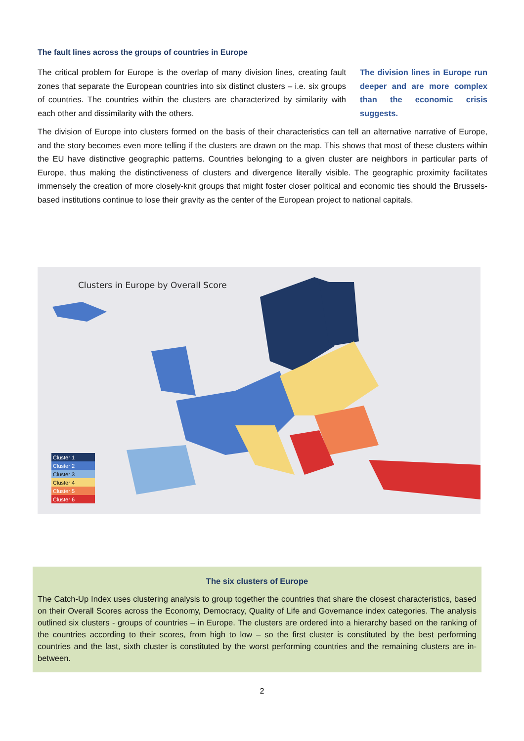The fault lines across the groups of countries in Europe
The division lines in Europe run deeper and are more complex than the economic crisis suggests.
The critical problem for Europe is the overlap of many division lines, creating fault zones that separate the European countries into six distinct clusters – i.e. six groups of countries. The countries within the clusters are characterized by similarity with each other and dissimilarity with the others.
The division of Europe into clusters formed on the basis of their characteristics can tell an alternative narrative of Europe, and the story becomes even more telling if the clusters are drawn on the map. This shows that most of these clusters within the EU have distinctive geographic patterns. Countries belonging to a given cluster are neighbors in particular parts of Europe, thus making the distinctiveness of clusters and divergence literally visible. The geographic proximity facilitates immensely the creation of more closely-knit groups that might foster closer political and economic ties should the Brussels-based institutions continue to lose their gravity as the center of the European project to national capitals.
Clusters in Europe by Overall Score
Cluster 1
Cluster 2
Cluster 3
Cluster 4
Cluster 5
Cluster 6
The six clusters of Europe
The Catch-Up Index uses clustering analysis to group together the countries that share the closest characteristics, based on their Overall Scores across the Economy, Democracy, Quality of Life and Governance index categories. The analysis outlined six clusters - groups of countries – in Europe. The clusters are ordered into a hierarchy based on the ranking of the countries according to their scores, from high to low – so the first cluster is constituted by the best performing countries and the last, sixth cluster is constituted by the worst performing countries and the remaining clusters are in-between.
2